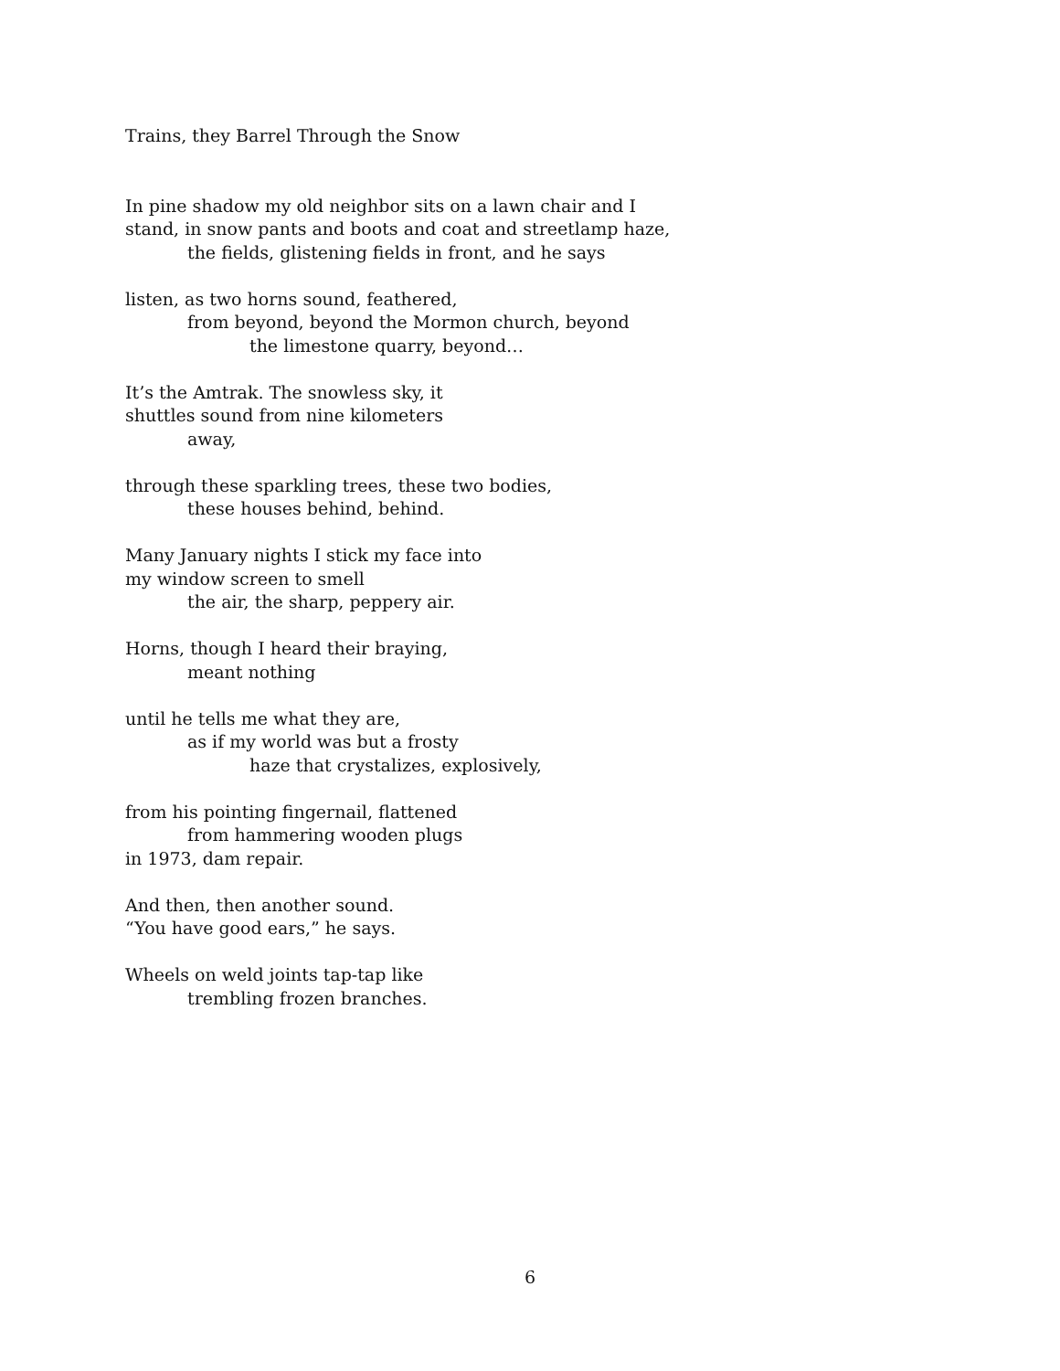Trains, they Barrel Through the Snow
In pine shadow my old neighbor sits on a lawn chair and I
stand, in snow pants and boots and coat and streetlamp haze,
the fields, glistening fields in front, and he says
listen, as two horns sound, feathered,
from beyond, beyond the Mormon church, beyond
the limestone quarry, beyond…
It’s the Amtrak. The snowless sky, it
shuttles sound from nine kilometers
away,
through these sparkling trees, these two bodies,
these houses behind, behind.
Many January nights I stick my face into
my window screen to smell
the air, the sharp, peppery air.
Horns, though I heard their braying,
meant nothing
until he tells me what they are,
as if my world was but a frosty
haze that crystalizes, explosively,
from his pointing fingernail, flattened
from hammering wooden plugs
in 1973, dam repair.
And then, then another sound.
“You have good ears,” he says.
Wheels on weld joints tap-tap like
trembling frozen branches.
6